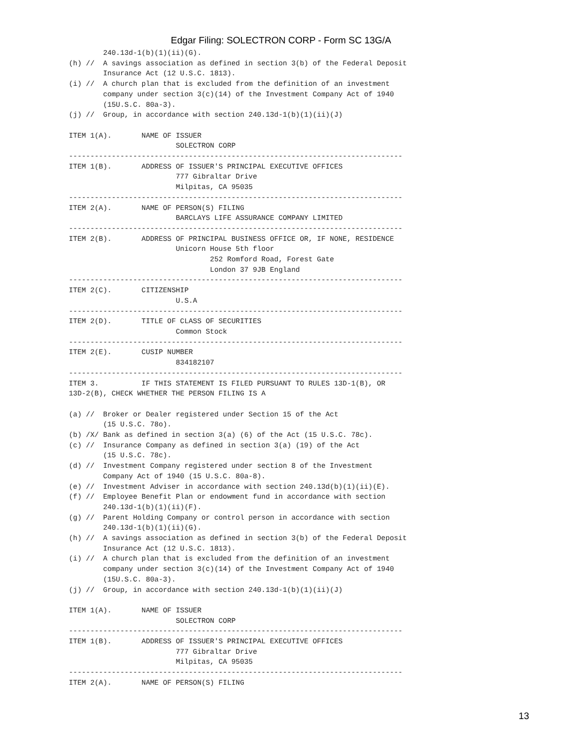Edgar Filing: SOLECTRON CORP - Form SC 13G/A
        240.13d-1(b)(1)(ii)(G).
(h) //  A savings association as defined in section 3(b) of the Federal Deposit
        Insurance Act (12 U.S.C. 1813).
(i) //  A church plan that is excluded from the definition of an investment
        company under section 3(c)(14) of the Investment Company Act of 1940
        (15U.S.C. 80a-3).
(j) //  Group, in accordance with section 240.13d-1(b)(1)(ii)(J)

ITEM 1(A).       NAME OF ISSUER
                         SOLECTRON CORP
------------------------------------------------------------------------------
ITEM 1(B).       ADDRESS OF ISSUER'S PRINCIPAL EXECUTIVE OFFICES
                         777 Gibraltar Drive
                         Milpitas, CA 95035
------------------------------------------------------------------------------
ITEM 2(A).       NAME OF PERSON(S) FILING
                         BARCLAYS LIFE ASSURANCE COMPANY LIMITED
------------------------------------------------------------------------------
ITEM 2(B).       ADDRESS OF PRINCIPAL BUSINESS OFFICE OR, IF NONE, RESIDENCE
                         Unicorn House 5th floor
                                 252 Romford Road, Forest Gate
                                 London 37 9JB England
------------------------------------------------------------------------------
ITEM 2(C).       CITIZENSHIP
                         U.S.A
------------------------------------------------------------------------------
ITEM 2(D).       TITLE OF CLASS OF SECURITIES
                         Common Stock
------------------------------------------------------------------------------
ITEM 2(E).       CUSIP NUMBER
                         834182107
------------------------------------------------------------------------------
ITEM 3.          IF THIS STATEMENT IS FILED PURSUANT TO RULES 13D-1(B), OR
13D-2(B), CHECK WHETHER THE PERSON FILING IS A

(a) //  Broker or Dealer registered under Section 15 of the Act
        (15 U.S.C. 78o).
(b) /X/ Bank as defined in section 3(a) (6) of the Act (15 U.S.C. 78c).
(c) //  Insurance Company as defined in section 3(a) (19) of the Act
        (15 U.S.C. 78c).
(d) //  Investment Company registered under section 8 of the Investment
        Company Act of 1940 (15 U.S.C. 80a-8).
(e) //  Investment Adviser in accordance with section 240.13d(b)(1)(ii)(E).
(f) //  Employee Benefit Plan or endowment fund in accordance with section
        240.13d-1(b)(1)(ii)(F).
(g) //  Parent Holding Company or control person in accordance with section
        240.13d-1(b)(1)(ii)(G).
(h) //  A savings association as defined in section 3(b) of the Federal Deposit
        Insurance Act (12 U.S.C. 1813).
(i) //  A church plan that is excluded from the definition of an investment
        company under section 3(c)(14) of the Investment Company Act of 1940
        (15U.S.C. 80a-3).
(j) //  Group, in accordance with section 240.13d-1(b)(1)(ii)(J)

ITEM 1(A).       NAME OF ISSUER
                         SOLECTRON CORP
------------------------------------------------------------------------------
ITEM 1(B).       ADDRESS OF ISSUER'S PRINCIPAL EXECUTIVE OFFICES
                         777 Gibraltar Drive
                         Milpitas, CA 95035
------------------------------------------------------------------------------
ITEM 2(A).       NAME OF PERSON(S) FILING
13